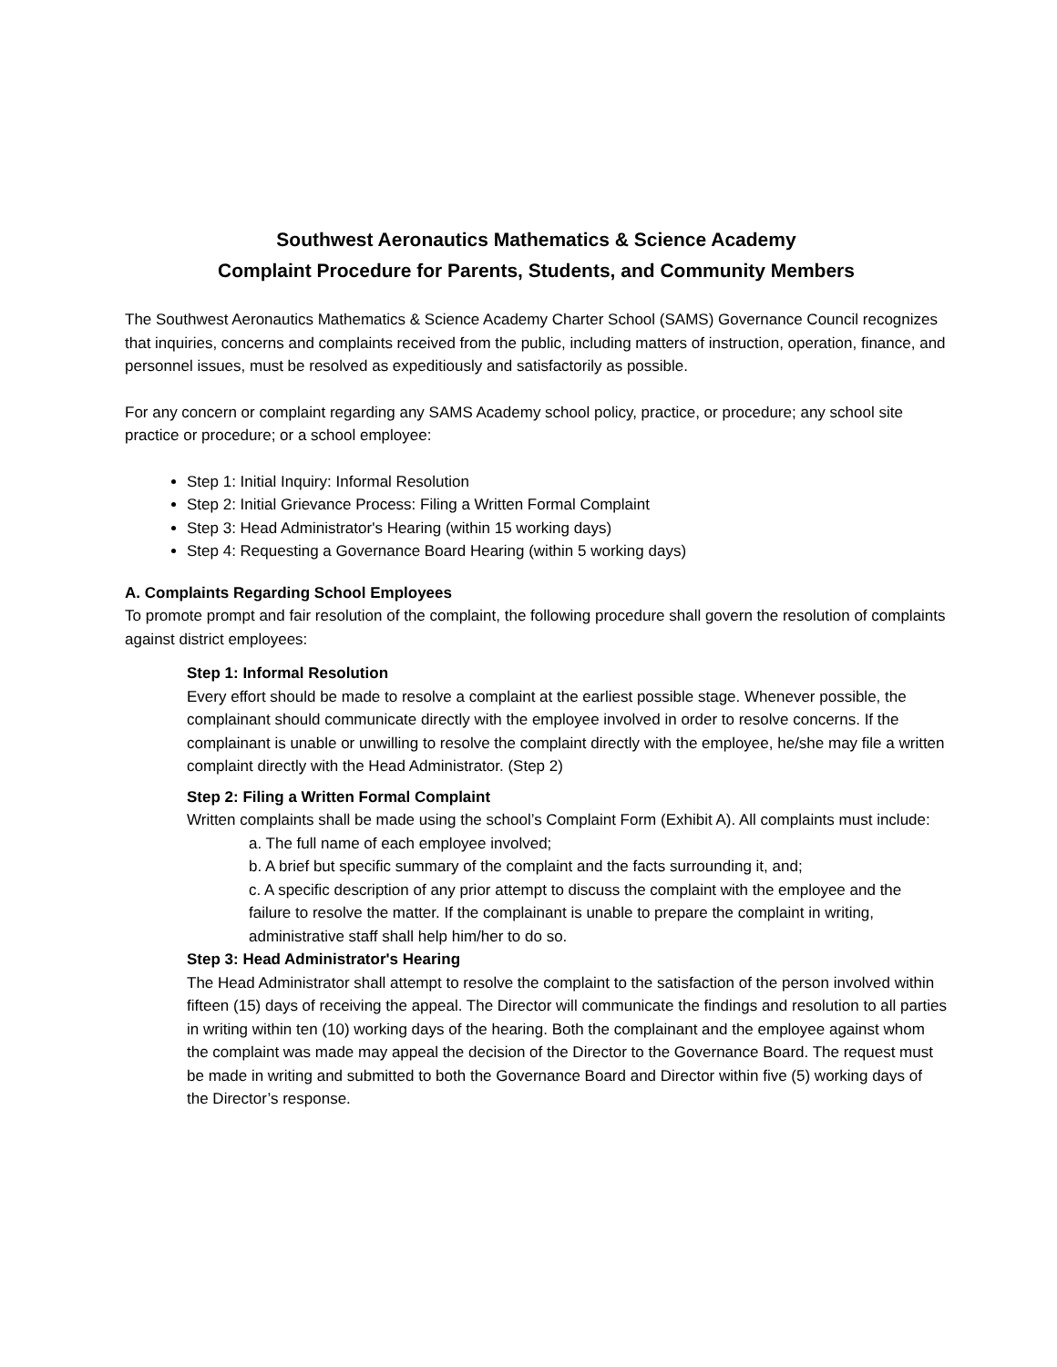Southwest Aeronautics Mathematics & Science Academy
Complaint Procedure for Parents, Students, and Community Members
The Southwest Aeronautics Mathematics & Science Academy Charter School (SAMS) Governance Council recognizes that inquiries, concerns and complaints received from the public, including matters of instruction, operation, finance, and personnel issues, must be resolved as expeditiously and satisfactorily as possible.
For any concern or complaint regarding any SAMS Academy school policy, practice, or procedure; any school site practice or procedure; or a school employee:
Step 1: Initial Inquiry: Informal Resolution
Step 2: Initial Grievance Process: Filing a Written Formal Complaint
Step 3: Head Administrator's Hearing (within 15 working days)
Step 4: Requesting a Governance Board Hearing (within 5 working days)
A. Complaints Regarding School Employees
To promote prompt and fair resolution of the complaint, the following procedure shall govern the resolution of complaints against district employees:
Step 1: Informal Resolution
Every effort should be made to resolve a complaint at the earliest possible stage. Whenever possible, the complainant should communicate directly with the employee involved in order to resolve concerns. If the complainant is unable or unwilling to resolve the complaint directly with the employee, he/she may file a written complaint directly with the Head Administrator. (Step 2)
Step 2: Filing a Written Formal Complaint
Written complaints shall be made using the school’s Complaint Form (Exhibit A). All complaints must include:
a. The full name of each employee involved;
b. A brief but specific summary of the complaint and the facts surrounding it, and;
c. A specific description of any prior attempt to discuss the complaint with the employee and the failure to resolve the matter. If the complainant is unable to prepare the complaint in writing, administrative staff shall help him/her to do so.
Step 3: Head Administrator's Hearing
The Head Administrator shall attempt to resolve the complaint to the satisfaction of the person involved within fifteen (15) days of receiving the appeal. The Director will communicate the findings and resolution to all parties in writing within ten (10) working days of the hearing. Both the complainant and the employee against whom the complaint was made may appeal the decision of the Director to the Governance Board. The request must be made in writing and submitted to both the Governance Board and Director within five (5) working days of the Director’s response.